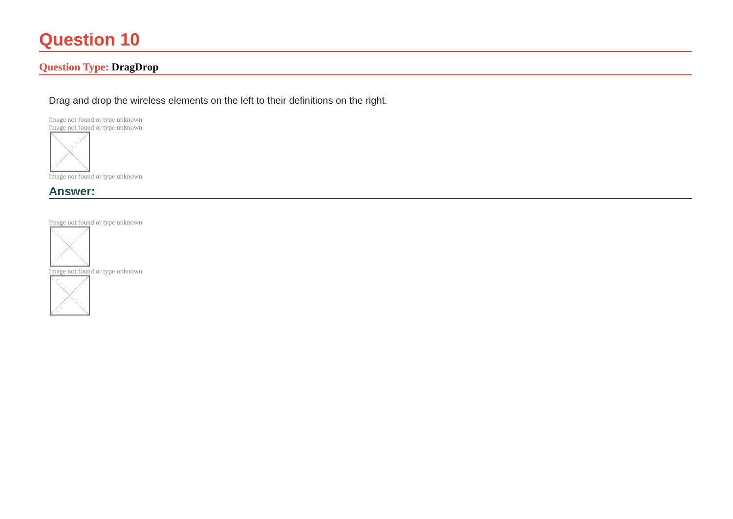Question 10
Question Type: DragDrop
Drag and drop the wireless elements on the left to their definitions on the right.
Image not found or type unknown
Image not found or type unknown
Image not found or type unknown
Answer:
Image not found or type unknown
Image not found or type unknown